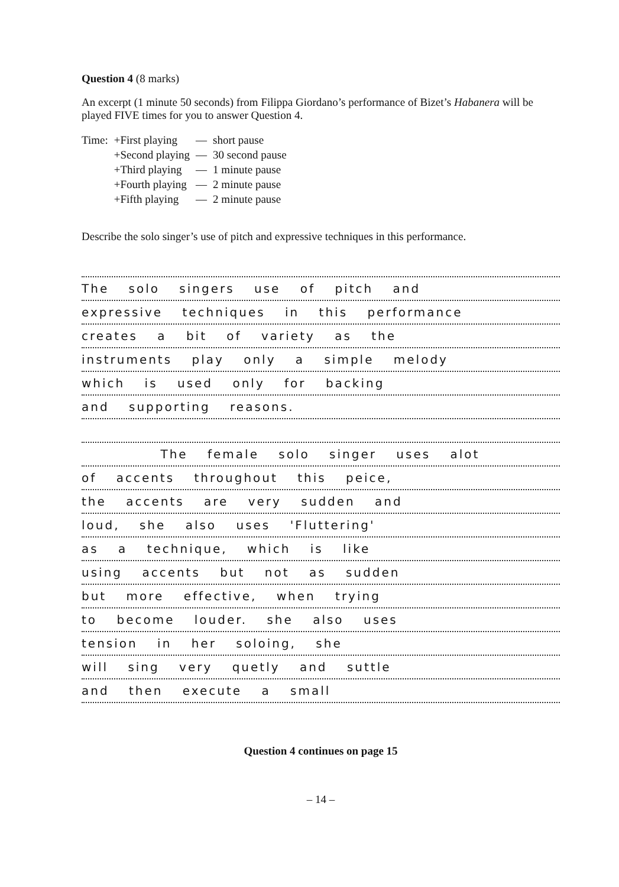Question 4 (8 marks)
An excerpt (1 minute 50 seconds) from Filippa Giordano’s performance of Bizet’s Habanera will be played FIVE times for you to answer Question 4.
| Time: | +First playing | — | short pause |
| | +Second playing | — | 30 second pause |
| | +Third playing | — | 1 minute pause |
| | +Fourth playing | — | 2 minute pause |
| | +Fifth playing | — | 2 minute pause |
Describe the solo singer’s use of pitch and expressive techniques in this performance.
The solo singers use of pitch and
expressive techniques in this performance
creates a bit of variety as the
instruments play only a simple melody
which is used only for backing
and supporting reasons.
The female solo singer uses alot
of accents throughout this peice,
the accents are very sudden and
loud, she also uses 'Fluttering'
as a technique, which is like
using accents but not as sudden
but more effective, when trying
to become louder. she also uses
tension in her soloing, she
will sing very quetly and suttle
and then execute a small
Question 4 continues on page 15
– 14 –